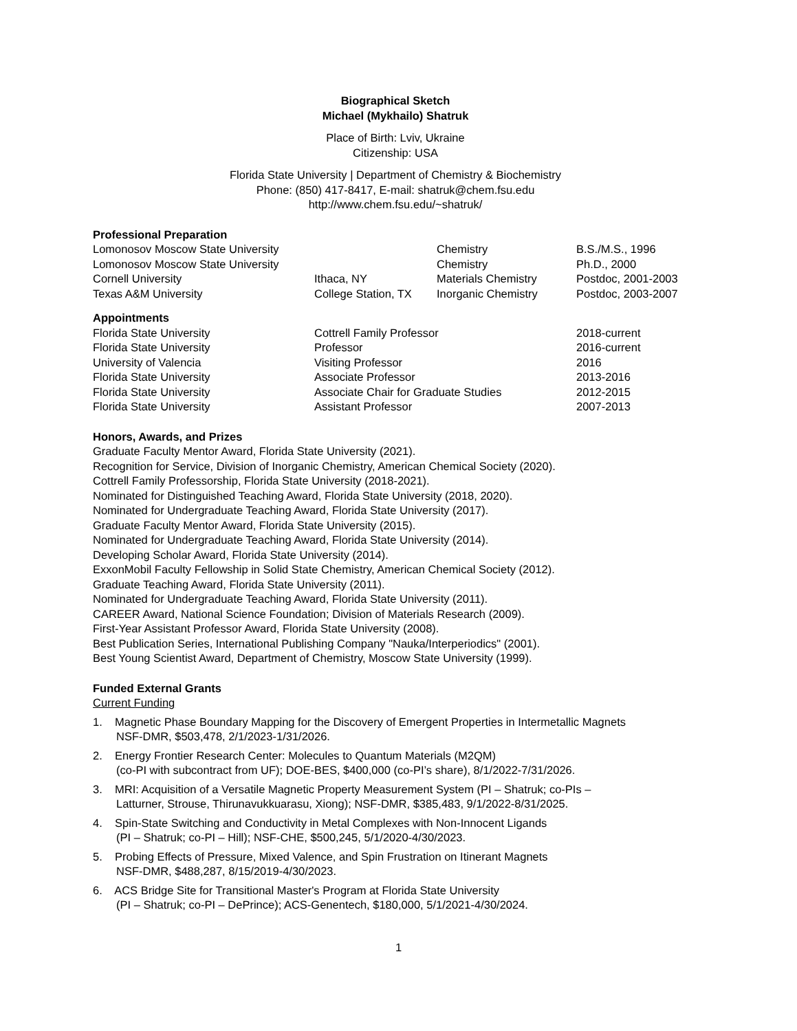Biographical Sketch
Michael (Mykhailo) Shatruk
Place of Birth: Lviv, Ukraine
Citizenship: USA
Florida State University | Department of Chemistry & Biochemistry
Phone: (850) 417-8417, E-mail: shatruk@chem.fsu.edu
http://www.chem.fsu.edu/~shatruk/
Professional Preparation
| Lomonosov Moscow State University | | Chemistry | B.S./M.S., 1996 |
| Lomonosov Moscow State University | | Chemistry | Ph.D., 2000 |
| Cornell University | Ithaca, NY | Materials Chemistry | Postdoc, 2001-2003 |
| Texas A&M University | College Station, TX | Inorganic Chemistry | Postdoc, 2003-2007 |
Appointments
| Florida State University | Cottrell Family Professor | 2018-current |
| Florida State University | Professor | 2016-current |
| University of Valencia | Visiting Professor | 2016 |
| Florida State University | Associate Professor | 2013-2016 |
| Florida State University | Associate Chair for Graduate Studies | 2012-2015 |
| Florida State University | Assistant Professor | 2007-2013 |
Honors, Awards, and Prizes
Graduate Faculty Mentor Award, Florida State University (2021).
Recognition for Service, Division of Inorganic Chemistry, American Chemical Society (2020).
Cottrell Family Professorship, Florida State University (2018-2021).
Nominated for Distinguished Teaching Award, Florida State University (2018, 2020).
Nominated for Undergraduate Teaching Award, Florida State University (2017).
Graduate Faculty Mentor Award, Florida State University (2015).
Nominated for Undergraduate Teaching Award, Florida State University (2014).
Developing Scholar Award, Florida State University (2014).
ExxonMobil Faculty Fellowship in Solid State Chemistry, American Chemical Society (2012).
Graduate Teaching Award, Florida State University (2011).
Nominated for Undergraduate Teaching Award, Florida State University (2011).
CAREER Award, National Science Foundation; Division of Materials Research (2009).
First-Year Assistant Professor Award, Florida State University (2008).
Best Publication Series, International Publishing Company "Nauka/Interperiodics" (2001).
Best Young Scientist Award, Department of Chemistry, Moscow State University (1999).
Funded External Grants
Current Funding
1. Magnetic Phase Boundary Mapping for the Discovery of Emergent Properties in Intermetallic Magnets
NSF-DMR, $503,478, 2/1/2023-1/31/2026.
2. Energy Frontier Research Center: Molecules to Quantum Materials (M2QM)
(co-PI with subcontract from UF); DOE-BES, $400,000 (co-PI’s share), 8/1/2022-7/31/2026.
3. MRI: Acquisition of a Versatile Magnetic Property Measurement System (PI – Shatruk; co-PIs –
Latturner, Strouse, Thirunavukkuarasu, Xiong); NSF-DMR, $385,483, 9/1/2022-8/31/2025.
4. Spin-State Switching and Conductivity in Metal Complexes with Non-Innocent Ligands
(PI – Shatruk; co-PI – Hill); NSF-CHE, $500,245, 5/1/2020-4/30/2023.
5. Probing Effects of Pressure, Mixed Valence, and Spin Frustration on Itinerant Magnets
NSF-DMR, $488,287, 8/15/2019-4/30/2023.
6. ACS Bridge Site for Transitional Master's Program at Florida State University
(PI – Shatruk; co-PI – DePrince); ACS-Genentech, $180,000, 5/1/2021-4/30/2024.
1